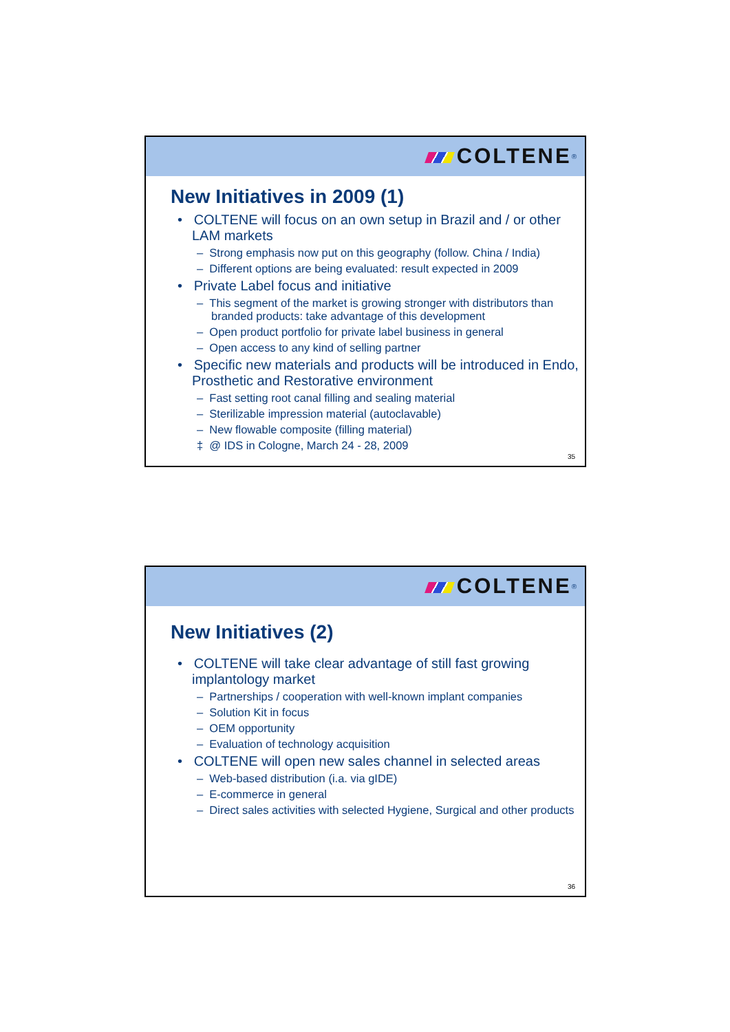COLTENE<sup>®</sup>
New Initiatives in 2009 (1)
• COLTENE will focus on an own setup in Brazil and / or other LAM markets
– Strong emphasis now put on this geography (follow. China / India)
– Different options are being evaluated: result expected in 2009
• Private Label focus and initiative
– This segment of the market is growing stronger with distributors than branded products: take advantage of this development
– Open product portfolio for private label business in general
– Open access to any kind of selling partner
• Specific new materials and products will be introduced in Endo, Prosthetic and Restorative environment
– Fast setting root canal filling and sealing material
– Sterilizable impression material (autoclavable)
– New flowable composite (filling material)
‡ @ IDS in Cologne, March 24 - 28, 2009
35
COLTENE<sup>®</sup>
New Initiatives (2)
• COLTENE will take clear advantage of still fast growing implantology market
– Partnerships / cooperation with well-known implant companies
– Solution Kit in focus
– OEM opportunity
– Evaluation of technology acquisition
• COLTENE will open new sales channel in selected areas
– Web-based distribution (i.a. via gIDE)
– E-commerce in general
– Direct sales activities with selected Hygiene, Surgical and other products
36